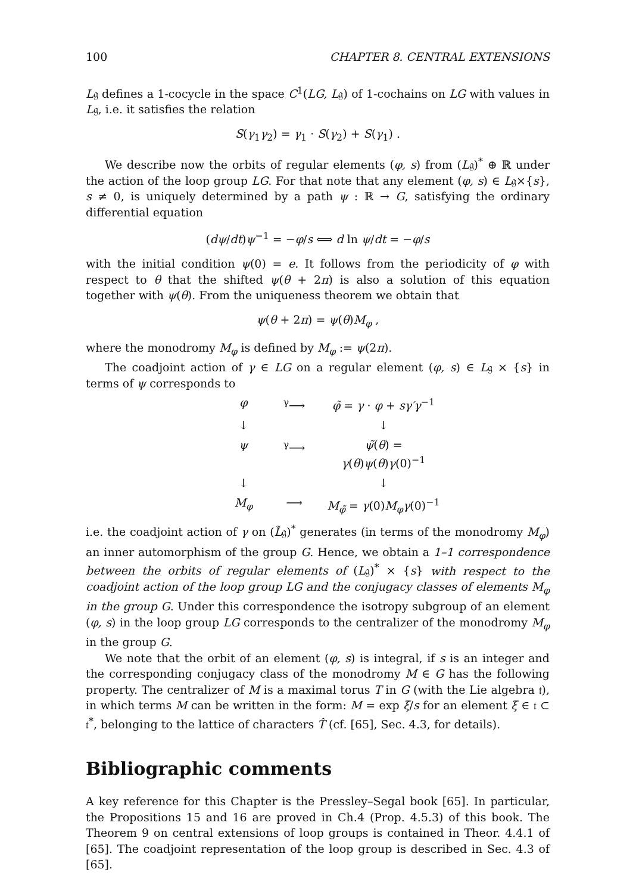100 CHAPTER 8. CENTRAL EXTENSIONS
L𝔤 defines a 1-cocycle in the space C<sup>1</sup>(LG, L𝔤) of 1-cochains on LG with values in L𝔤, i.e. it satisfies the relation
S(γ<sub>1</sub>γ<sub>2</sub>) = γ<sub>1</sub> · S(γ<sub>2</sub>) + S(γ<sub>1</sub>) .
We describe now the orbits of regular elements (φ, s) from (L𝔤)<sup>*</sup> ⊕ ℝ under the action of the loop group LG. For that note that any element (φ, s) ∈ L𝔤×{s}, s ≠ 0, is uniquely determined by a path ψ : ℝ → G, satisfying the ordinary differential equation
(dψ/dt)ψ<sup>−1</sup> = −φ/s ⟺ d ln ψ/dt = −φ/s
with the initial condition ψ(0) = e. It follows from the periodicity of φ with respect to θ that the shifted ψ(θ + 2π) is also a solution of this equation together with ψ(θ). From the uniqueness theorem we obtain that
ψ(θ + 2π) = ψ(θ)M<sub>φ</sub> ,
where the monodromy M<sub>φ</sub> is defined by M<sub>φ</sub> := ψ(2π).
The coadjoint action of γ ∈ LG on a regular element (φ, s) ∈ L𝔤 × {s} in terms of ψ corresponds to
φ
<sup>γ</sup>⟶
φ̃ = γ · φ + sγ′γ<sup>−1</sup>
↓
↓
ψ
<sup>γ</sup>⟶
ψ̃(θ) = γ(θ)ψ(θ)γ(0)<sup>−1</sup>
↓
↓
M<sub>φ</sub>
⟶
M<sub>φ̃</sub> = γ(0)M<sub>φ</sub>γ(0)<sup>−1</sup>
i.e. the coadjoint action of γ on (L̃𝔤)<sup>*</sup> generates (in terms of the monodromy M<sub>φ</sub>) an inner automorphism of the group G. Hence, we obtain a 1–1 correspondence between the orbits of regular elements of (L𝔤)<sup>*</sup> × {s} with respect to the coadjoint action of the loop group LG and the conjugacy classes of elements M<sub>φ</sub> in the group G. Under this correspondence the isotropy subgroup of an element (φ, s) in the loop group LG corresponds to the centralizer of the monodromy M<sub>φ</sub> in the group G.
We note that the orbit of an element (φ, s) is integral, if s is an integer and the corresponding conjugacy class of the monodromy M ∈ G has the following property. The centralizer of M is a maximal torus T in G (with the Lie algebra 𝔱), in which terms M can be written in the form: M = exp ξ/s for an element ξ ∈ 𝔱 ⊂ 𝔱<sup>*</sup>, belonging to the lattice of characters T̂ (cf. [65], Sec. 4.3, for details).
Bibliographic comments
A key reference for this Chapter is the Pressley–Segal book [65]. In particular, the Propositions 15 and 16 are proved in Ch.4 (Prop. 4.5.3) of this book. The Theorem 9 on central extensions of loop groups is contained in Theor. 4.4.1 of [65]. The coadjoint representation of the loop group is described in Sec. 4.3 of [65].